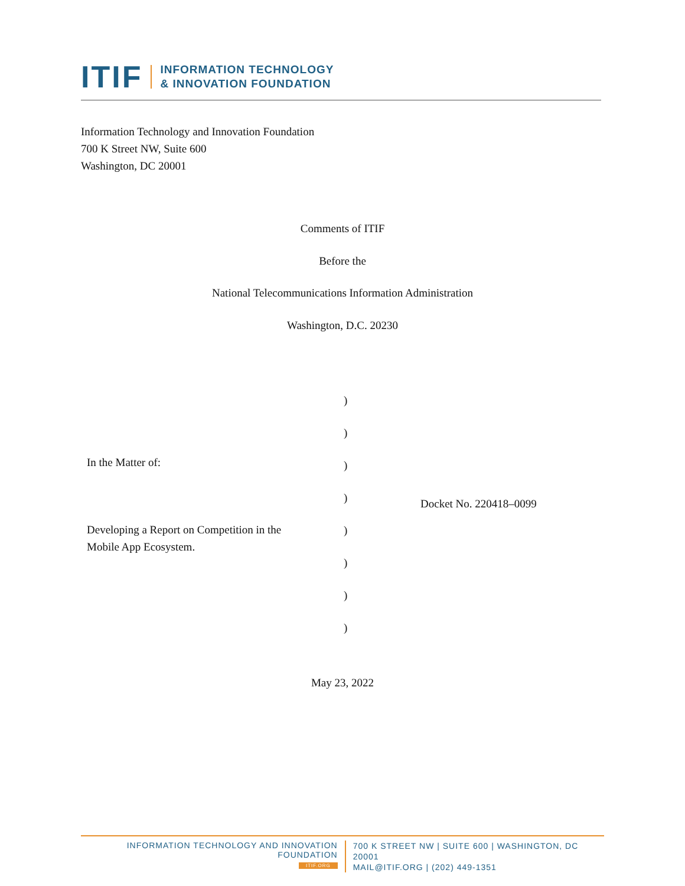ITIF INFORMATION TECHNOLOGY
& INNOVATION FOUNDATION
Information Technology and Innovation Foundation
700 K Street NW, Suite 600
Washington, DC 20001
Comments of ITIF
Before the
National Telecommunications Information Administration
Washington, D.C. 20230
)
)
)
)
)
)
)
)
In the Matter of:
Developing a Report on Competition in the
Mobile App Ecosystem.
Docket No. 220418–0099
May 23, 2022
INFORMATION TECHNOLOGY AND INNOVATION FOUNDATION
ITIF.ORG
700 K STREET NW | SUITE 600 | WASHINGTON, DC 20001
MAIL@ITIF.ORG | (202) 449-1351